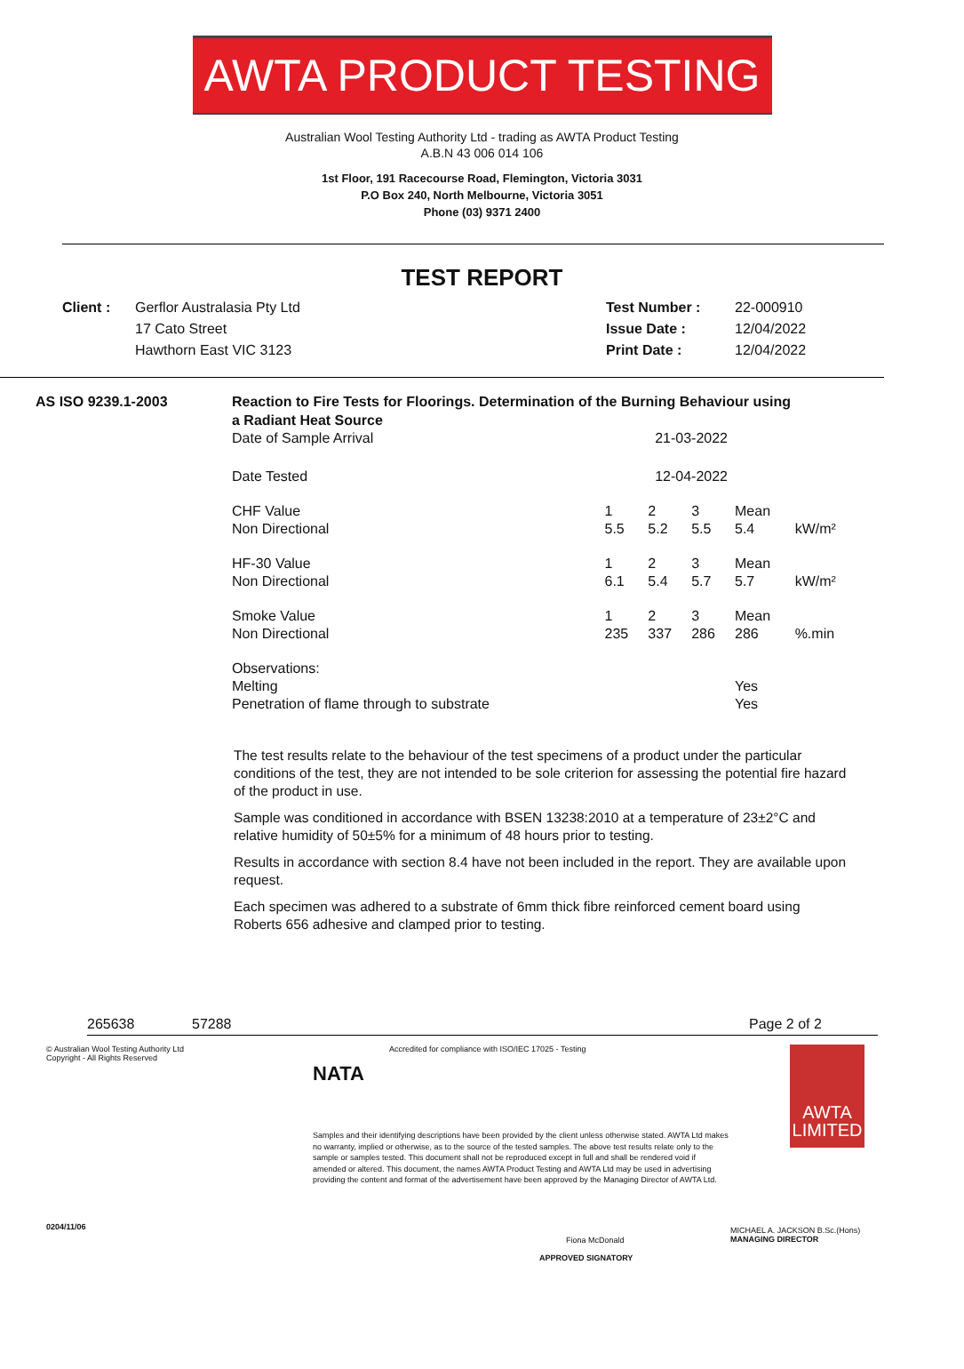AWTA PRODUCT TESTING
Australian Wool Testing Authority Ltd - trading as AWTA Product Testing
A.B.N 43 006 014 106
1st Floor, 191 Racecourse Road, Flemington, Victoria 3031
P.O Box 240, North Melbourne, Victoria 3051
Phone (03) 9371 2400
TEST REPORT
Client : Gerflor Australasia Pty Ltd
17 Cato Street
Hawthorn East VIC 3123
Test Number :
Issue Date :
Print Date :
22-000910
12/04/2022
12/04/2022
AS ISO 9239.1-2003 Reaction to Fire Tests for Floorings. Determination of the Burning Behaviour using a Radiant Heat Source
| Date of Sample Arrival | 21-03-2022 | | | | |
| Date Tested | 12-04-2022 | | | | |
| CHF Value | 1 | 2 | 3 | Mean | |
| Non Directional | 5.5 | 5.2 | 5.5 | 5.4 | kW/m² |
| HF-30 Value | 1 | 2 | 3 | Mean | |
| Non Directional | 6.1 | 5.4 | 5.7 | 5.7 | kW/m² |
| Smoke Value | 1 | 2 | 3 | Mean | |
| Non Directional | 235 | 337 | 286 | 286 | %.min |
| Observations: | | | | | |
| Melting | | | | Yes | |
| Penetration of flame through to substrate | | | | Yes | |
The test results relate to the behaviour of the test specimens of a product under the particular conditions of the test, they are not intended to be sole criterion for assessing the potential fire hazard of the product in use.
Sample was conditioned in accordance with BSEN 13238:2010 at a temperature of 23±2°C and relative humidity of 50±5% for a minimum of 48 hours prior to testing.
Results in accordance with section 8.4 have not been included in the report. They are available upon request.
Each specimen was adhered to a substrate of 6mm thick fibre reinforced cement board using Roberts 656 adhesive and clamped prior to testing.
265638 57288 Page 2 of 2
© Australian Wool Testing Authority Ltd
Copyright - All Rights Reserved
0204/11/06
NATA
Accredited for compliance with ISO/IEC 17025 - Testing
Samples and their identifying descriptions have been provided by the client unless otherwise stated. AWTA Ltd makes no warranty, implied or otherwise, as to the source of the tested samples. The above test results relate only to the sample or samples tested. This document shall not be reproduced except in full and shall be rendered void if amended or altered. This document, the names AWTA Product Testing and AWTA Ltd may be used in advertising providing the content and format of the advertisement have been approved by the Managing Director of AWTA Ltd.
Fiona McDonald
APPROVED SIGNATORY
AWTA LIMITED
MICHAEL A. JACKSON B.Sc.(Hons)
MANAGING DIRECTOR